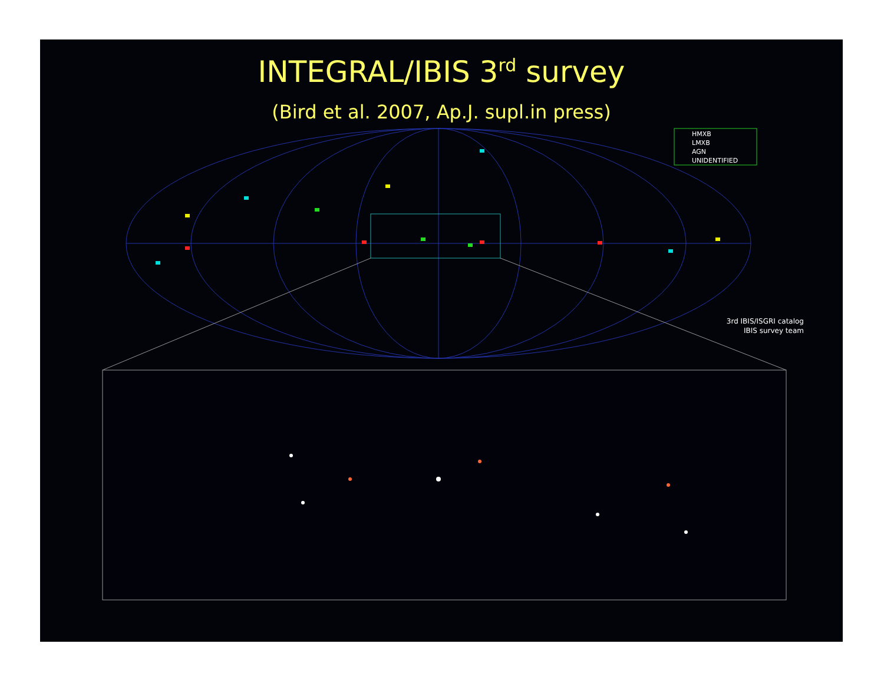INTEGRAL/IBIS 3<sup>rd</sup> survey
(Bird et al. 2007, Ap.J. supl.in press)
HMXB
LMXB
AGN
UNIDENTIFIED
3rd IBIS/ISGRI catalog
IBIS survey team